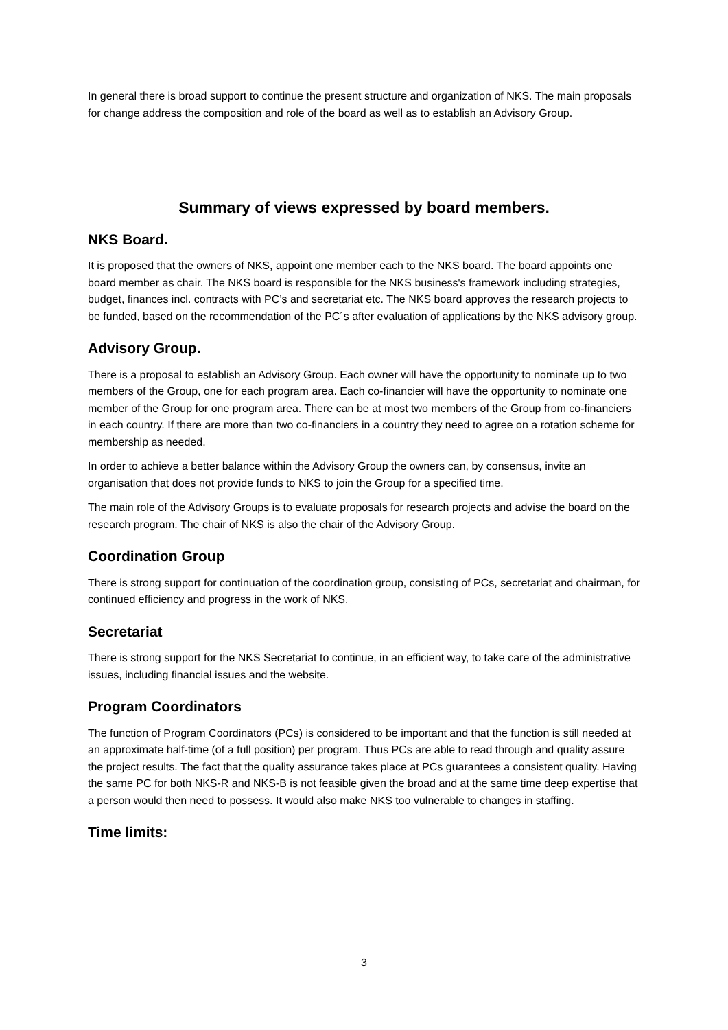In general there is broad support to continue the present structure and organization of NKS. The main proposals for change address the composition and role of the board as well as to establish an Advisory Group.
Summary of views expressed by board members.
NKS Board.
It is proposed that the owners of NKS, appoint one member each to the NKS board. The board appoints one board member as chair. The NKS board is responsible for the NKS business's framework including strategies, budget, finances incl. contracts with PC’s and secretariat etc. The NKS board approves the research projects to be funded, based on the recommendation of the PC´s after evaluation of applications by the NKS advisory group.
Advisory Group.
There is a proposal to establish an Advisory Group. Each owner will have the opportunity to nominate up to two members of the Group, one for each program area. Each co-financier will have the opportunity to nominate one member of the Group for one program area. There can be at most two members of the Group from co-financiers in each country. If there are more than two co-financiers in a country they need to agree on a rotation scheme for membership as needed.
In order to achieve a better balance within the Advisory Group the owners can, by consensus, invite an organisation that does not provide funds to NKS to join the Group for a specified time.
The main role of the Advisory Groups is to evaluate proposals for research projects and advise the board on the research program. The chair of NKS is also the chair of the Advisory Group.
Coordination Group
There is strong support for continuation of the coordination group, consisting of PCs, secretariat and chairman, for continued efficiency and progress in the work of NKS.
Secretariat
There is strong support for the NKS Secretariat to continue, in an efficient way, to take care of the administrative issues, including financial issues and the website.
Program Coordinators
The function of Program Coordinators (PCs) is considered to be important and that the function is still needed at an approximate half-time (of a full position) per program. Thus PCs are able to read through and quality assure the project results. The fact that the quality assurance takes place at PCs guarantees a consistent quality. Having the same PC for both NKS-R and NKS-B is not feasible given the broad and at the same time deep expertise that a person would then need to possess. It would also make NKS too vulnerable to changes in staffing.
Time limits:
3